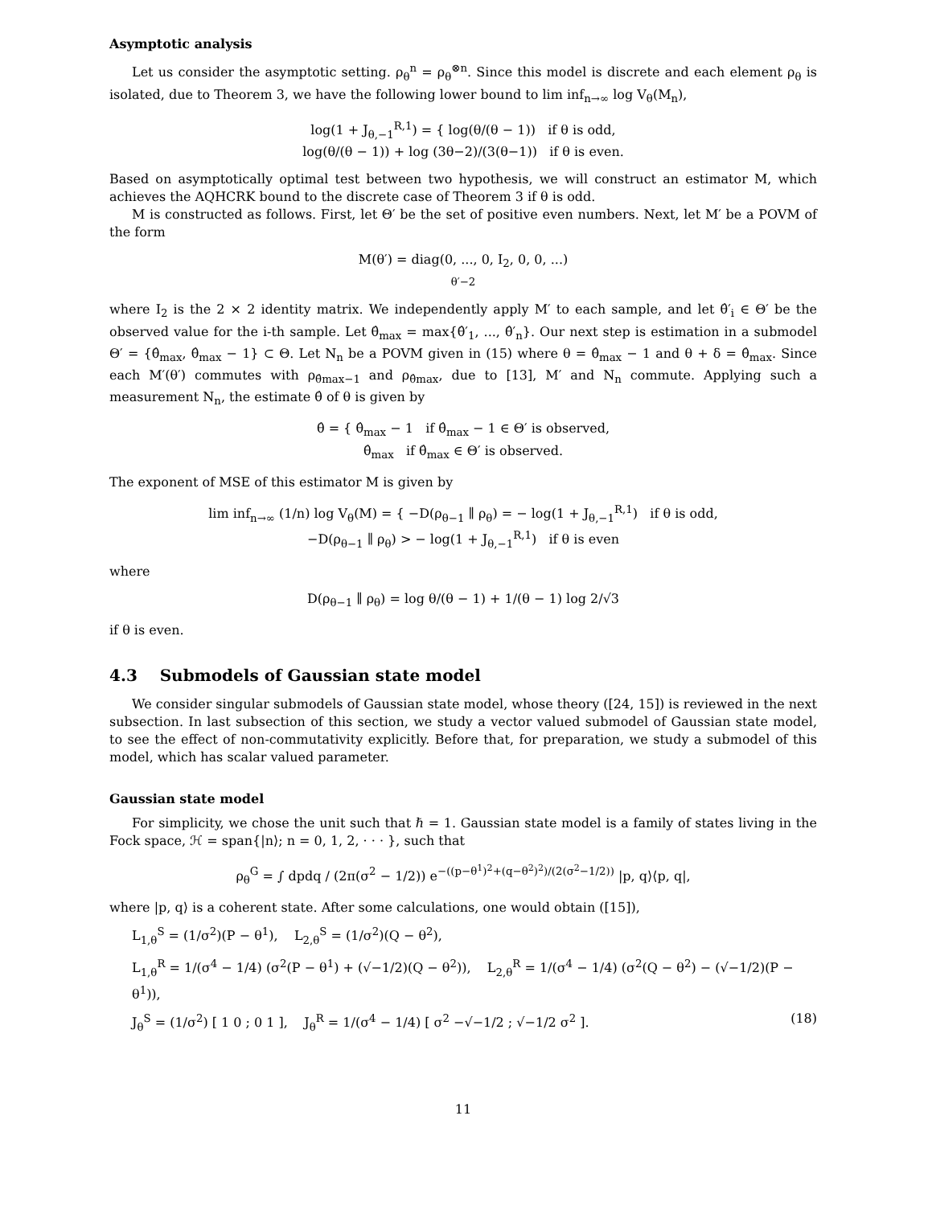Asymptotic analysis
Let us consider the asymptotic setting. ρ<sub>θ</sub><sup>n</sup> = ρ<sub>θ</sub><sup>⊗n</sup>. Since this model is discrete and each element ρ<sub>θ</sub> is isolated, due to Theorem 3, we have the following lower bound to lim inf<sub>n→∞</sub> log V<sub>θ</sub>(M<sub>n</sub>),
log(1 + J<sub>θ,−1</sub><sup>R,1</sup>) = { log(θ/(θ − 1)) if θ is odd,
log(θ/(θ − 1)) + log (3θ−2)/(3(θ−1)) if θ is even.
Based on asymptotically optimal test between two hypothesis, we will construct an estimator M, which achieves the AQHCRK bound to the discrete case of Theorem 3 if θ is odd.
M is constructed as follows. First, let Θ′ be the set of positive even numbers. Next, let M′ be a POVM of the form
M(θ′) = diag(0, ..., 0, I<sub>2</sub>, 0, 0, ...)
θ′−2
where I<sub>2</sub> is the 2 × 2 identity matrix. We independently apply M′ to each sample, and let θ̂′<sub>i</sub> ∈ Θ′ be the observed value for the i-th sample. Let θ̂<sub>max</sub> = max{θ̂′<sub>1</sub>, ..., θ̂′<sub>n</sub>}. Our next step is estimation in a submodel Θ′ = {θ̂<sub>max</sub>, θ̂<sub>max</sub> − 1} ⊂ Θ. Let N<sub>n</sub> be a POVM given in (15) where θ = θ̂<sub>max</sub> − 1 and θ + δ = θ̂<sub>max</sub>. Since each M′(θ′) commutes with ρ<sub>θ̂max−1</sub> and ρ<sub>θ̂max</sub>, due to [13], M′ and N<sub>n</sub> commute. Applying such a measurement N<sub>n</sub>, the estimate θ̂ of θ is given by
θ̂ = { θ̂<sub>max</sub> − 1 if θ̂<sub>max</sub> − 1 ∈ Θ′ is observed,
θ̂<sub>max</sub> if θ̂<sub>max</sub> ∈ Θ′ is observed.
The exponent of MSE of this estimator M is given by
lim inf<sub>n→∞</sub> (1/n) log V<sub>θ</sub>(M) = { −D(ρ<sub>θ−1</sub> ∥ ρ<sub>θ</sub>) = − log(1 + J<sub>θ,−1</sub><sup>R,1</sup>) if θ is odd,
−D(ρ<sub>θ−1</sub> ∥ ρ<sub>θ</sub>) > − log(1 + J<sub>θ,−1</sub><sup>R,1</sup>) if θ is even
where
D(ρ<sub>θ−1</sub> ∥ ρ<sub>θ</sub>) = log θ/(θ − 1) + 1/(θ − 1) log 2/√3
if θ is even.
4.3 Submodels of Gaussian state model
We consider singular submodels of Gaussian state model, whose theory ([24, 15]) is reviewed in the next subsection. In last subsection of this section, we study a vector valued submodel of Gaussian state model, to see the effect of non-commutativity explicitly. Before that, for preparation, we study a submodel of this model, which has scalar valued parameter.
Gaussian state model
For simplicity, we chose the unit such that ℏ = 1. Gaussian state model is a family of states living in the Fock space, ℋ = span{|n⟩; n = 0, 1, 2, · · · }, such that
ρ<sub>θ</sub><sup>G</sup> = ∫ dpdq / (2π(σ<sup>2</sup> − 1/2)) e<sup>−((p−θ<sup>1</sup>)<sup>2</sup>+(q−θ<sup>2</sup>)<sup>2</sup>)/(2(σ<sup>2</sup>−1/2))</sup> |p, q⟩⟨p, q|,
where |p, q⟩ is a coherent state. After some calculations, one would obtain ([15]),
L<sub>1,θ</sub><sup>S</sup> = (1/σ<sup>2</sup>)(P − θ<sup>1</sup>), L<sub>2,θ</sub><sup>S</sup> = (1/σ<sup>2</sup>)(Q − θ<sup>2</sup>),
L<sub>1,θ</sub><sup>R</sup> = 1/(σ<sup>4</sup> − 1/4) (σ<sup>2</sup>(P − θ<sup>1</sup>) + (√−1/2)(Q − θ<sup>2</sup>)), L<sub>2,θ</sub><sup>R</sup> = 1/(σ<sup>4</sup> − 1/4) (σ<sup>2</sup>(Q − θ<sup>2</sup>) − (√−1/2)(P − θ<sup>1</sup>)),
J<sub>θ</sub><sup>S</sup> = (1/σ<sup>2</sup>) [ 1 0 ; 0 1 ], J<sub>θ</sub><sup>R</sup> = 1/(σ<sup>4</sup> − 1/4) [ σ<sup>2</sup> −√−1/2 ; √−1/2 σ<sup>2</sup> ]. (18)
11